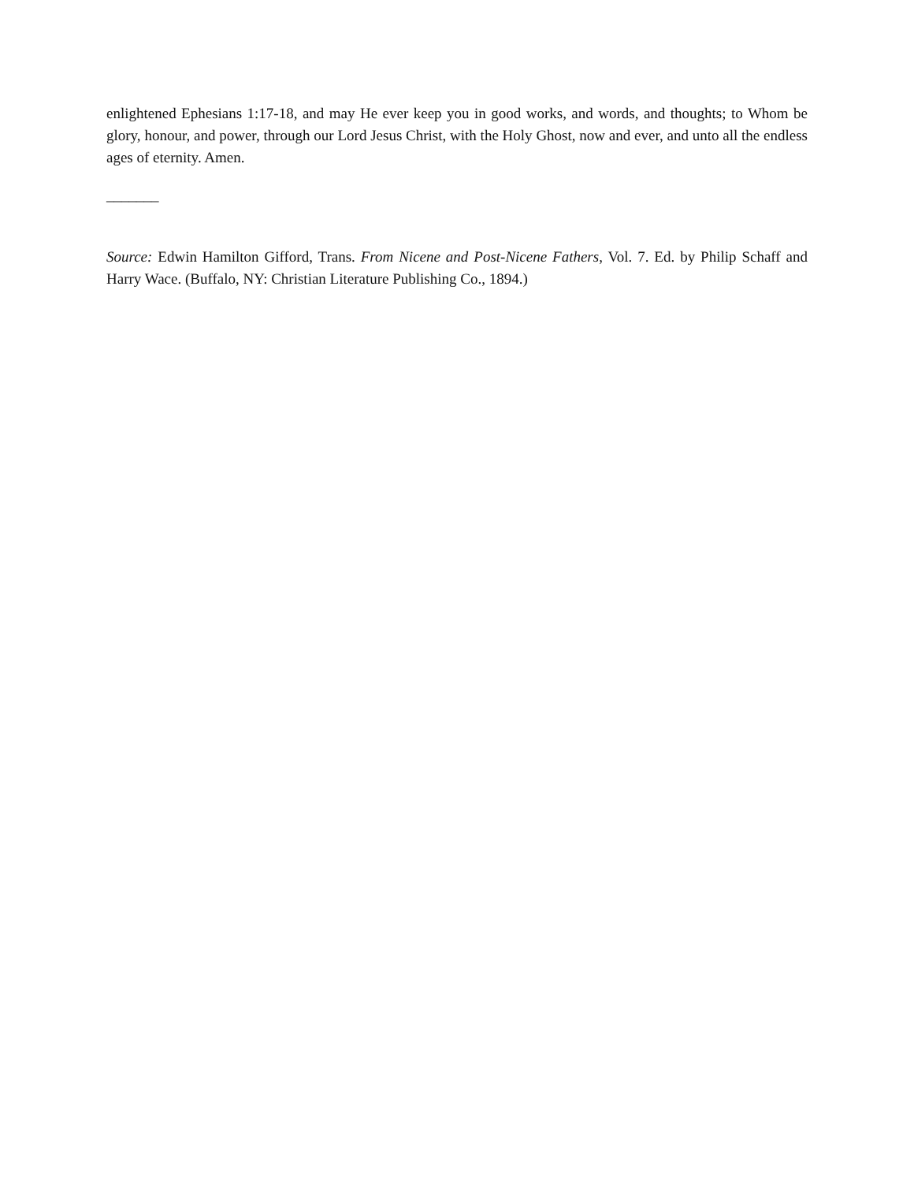enlightened Ephesians 1:17-18, and may He ever keep you in good works, and words, and thoughts; to Whom be glory, honour, and power, through our Lord Jesus Christ, with the Holy Ghost, now and ever, and unto all the endless ages of eternity. Amen.
_______
Source: Edwin Hamilton Gifford, Trans. From Nicene and Post-Nicene Fathers, Vol. 7. Ed. by Philip Schaff and Harry Wace. (Buffalo, NY: Christian Literature Publishing Co., 1894.)